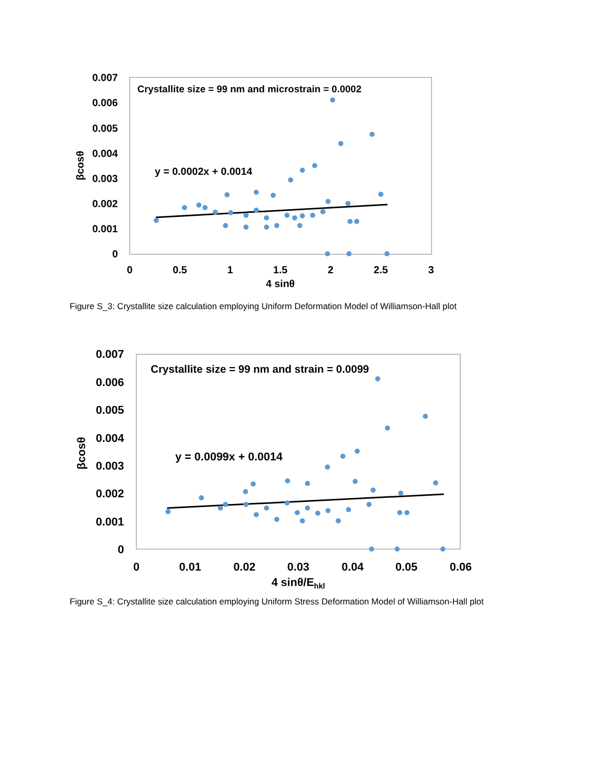0.007
0.006
0.005
0.004
0.003
0.002
0.001
0
0
0.5
1
1.5
2
2.5
3
4 sinθ
βcosθ
Crystallite size = 99 nm and microstrain = 0.0002
y = 0.0002x + 0.0014
Figure S_3: Crystallite size calculation employing Uniform Deformation Model of Williamson-Hall plot
0.007
0.006
0.005
0.004
0.003
0.002
0.001
0
0
0.01
0.02
0.03
0.04
0.05
0.06
4 sinθ/Ehkl
βcosθ
Crystallite size = 99 nm and strain = 0.0099
y = 0.0099x + 0.0014
Figure S_4: Crystallite size calculation employing Uniform Stress Deformation Model of Williamson-Hall plot